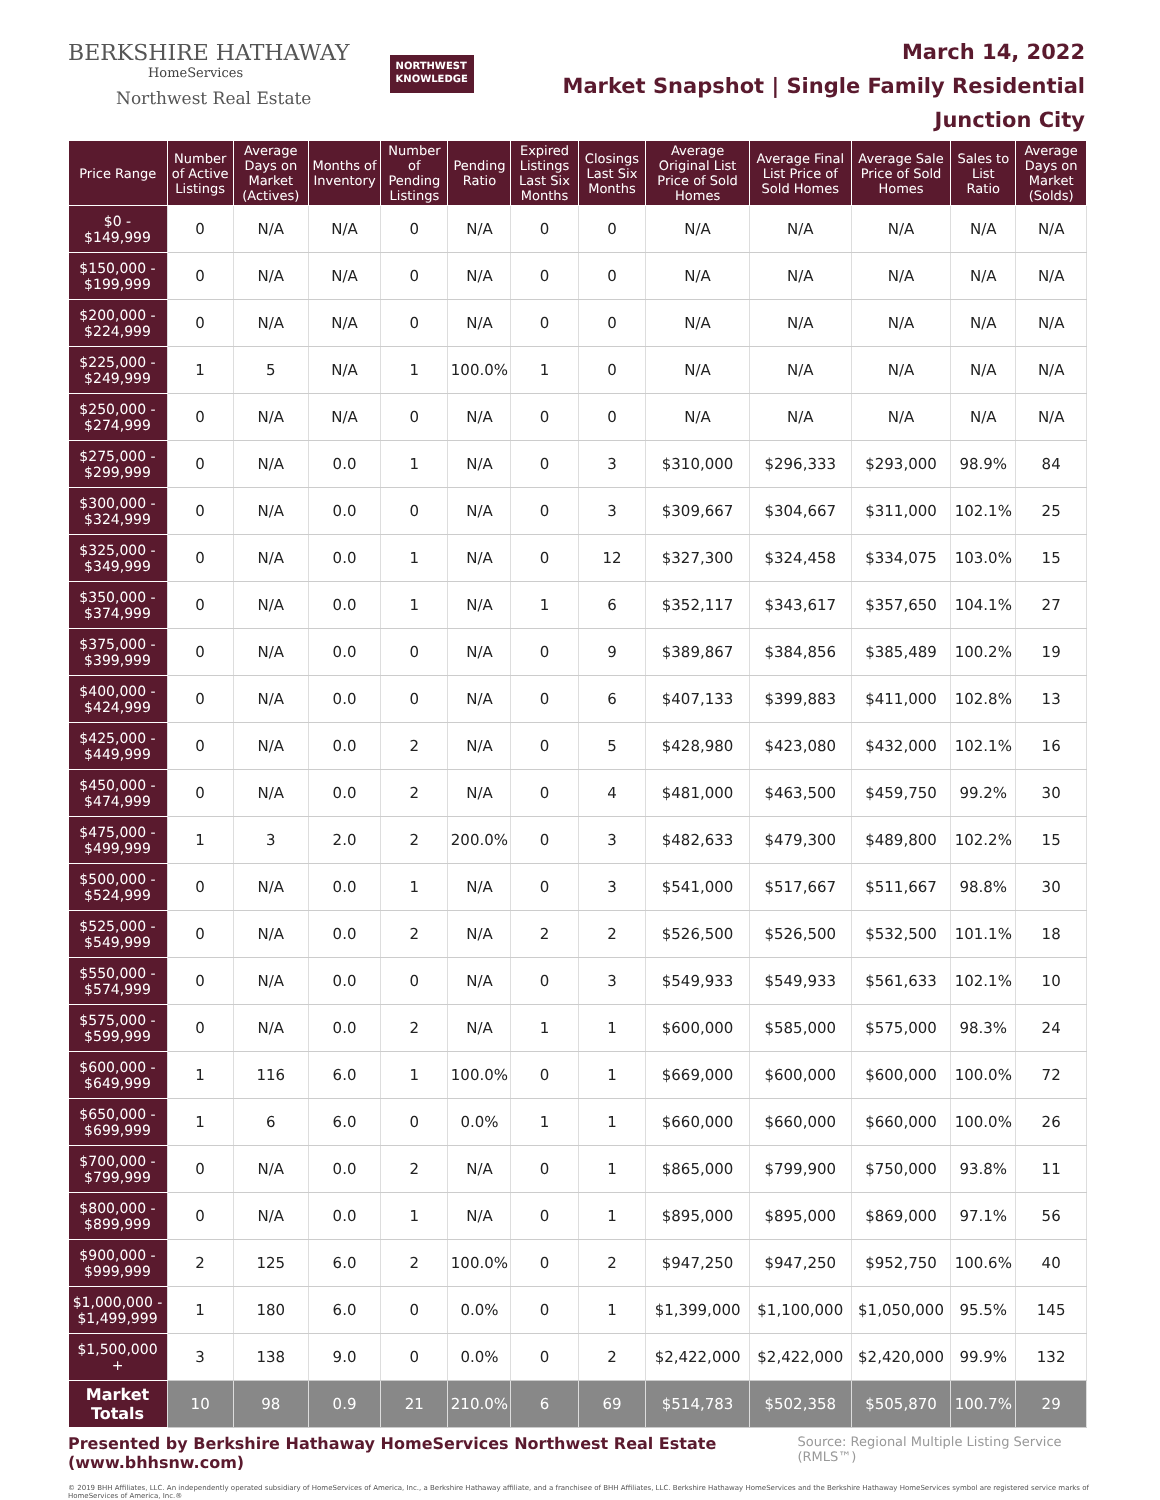BERKSHIRE HATHAWAY
HomeServices
Northwest Real Estate
NORTHWEST
KNOWLEDGE
March 14, 2022
Market Snapshot | Single Family Residential
Junction City
| Price Range | Number of Active Listings | Average Days on Market (Actives) | Months of Inventory | Number of Pending Listings | Pending Ratio | Expired Listings Last Six Months | Closings Last Six Months | Average Original List Price of Sold Homes | Average Final List Price of Sold Homes | Average Sale Price of Sold Homes | Sales to List Ratio | Average Days on Market (Solds) |
| --- | --- | --- | --- | --- | --- | --- | --- | --- | --- | --- | --- | --- |
| $0 - $149,999 | 0 | N/A | N/A | 0 | N/A | 0 | 0 | N/A | N/A | N/A | N/A | N/A |
| $150,000 - $199,999 | 0 | N/A | N/A | 0 | N/A | 0 | 0 | N/A | N/A | N/A | N/A | N/A |
| $200,000 - $224,999 | 0 | N/A | N/A | 0 | N/A | 0 | 0 | N/A | N/A | N/A | N/A | N/A |
| $225,000 - $249,999 | 1 | 5 | N/A | 1 | 100.0% | 1 | 0 | N/A | N/A | N/A | N/A | N/A |
| $250,000 - $274,999 | 0 | N/A | N/A | 0 | N/A | 0 | 0 | N/A | N/A | N/A | N/A | N/A |
| $275,000 - $299,999 | 0 | N/A | 0.0 | 1 | N/A | 0 | 3 | $310,000 | $296,333 | $293,000 | 98.9% | 84 |
| $300,000 - $324,999 | 0 | N/A | 0.0 | 0 | N/A | 0 | 3 | $309,667 | $304,667 | $311,000 | 102.1% | 25 |
| $325,000 - $349,999 | 0 | N/A | 0.0 | 1 | N/A | 0 | 12 | $327,300 | $324,458 | $334,075 | 103.0% | 15 |
| $350,000 - $374,999 | 0 | N/A | 0.0 | 1 | N/A | 1 | 6 | $352,117 | $343,617 | $357,650 | 104.1% | 27 |
| $375,000 - $399,999 | 0 | N/A | 0.0 | 0 | N/A | 0 | 9 | $389,867 | $384,856 | $385,489 | 100.2% | 19 |
| $400,000 - $424,999 | 0 | N/A | 0.0 | 0 | N/A | 0 | 6 | $407,133 | $399,883 | $411,000 | 102.8% | 13 |
| $425,000 - $449,999 | 0 | N/A | 0.0 | 2 | N/A | 0 | 5 | $428,980 | $423,080 | $432,000 | 102.1% | 16 |
| $450,000 - $474,999 | 0 | N/A | 0.0 | 2 | N/A | 0 | 4 | $481,000 | $463,500 | $459,750 | 99.2% | 30 |
| $475,000 - $499,999 | 1 | 3 | 2.0 | 2 | 200.0% | 0 | 3 | $482,633 | $479,300 | $489,800 | 102.2% | 15 |
| $500,000 - $524,999 | 0 | N/A | 0.0 | 1 | N/A | 0 | 3 | $541,000 | $517,667 | $511,667 | 98.8% | 30 |
| $525,000 - $549,999 | 0 | N/A | 0.0 | 2 | N/A | 2 | 2 | $526,500 | $526,500 | $532,500 | 101.1% | 18 |
| $550,000 - $574,999 | 0 | N/A | 0.0 | 0 | N/A | 0 | 3 | $549,933 | $549,933 | $561,633 | 102.1% | 10 |
| $575,000 - $599,999 | 0 | N/A | 0.0 | 2 | N/A | 1 | 1 | $600,000 | $585,000 | $575,000 | 98.3% | 24 |
| $600,000 - $649,999 | 1 | 116 | 6.0 | 1 | 100.0% | 0 | 1 | $669,000 | $600,000 | $600,000 | 100.0% | 72 |
| $650,000 - $699,999 | 1 | 6 | 6.0 | 0 | 0.0% | 1 | 1 | $660,000 | $660,000 | $660,000 | 100.0% | 26 |
| $700,000 - $799,999 | 0 | N/A | 0.0 | 2 | N/A | 0 | 1 | $865,000 | $799,900 | $750,000 | 93.8% | 11 |
| $800,000 - $899,999 | 0 | N/A | 0.0 | 1 | N/A | 0 | 1 | $895,000 | $895,000 | $869,000 | 97.1% | 56 |
| $900,000 - $999,999 | 2 | 125 | 6.0 | 2 | 100.0% | 0 | 2 | $947,250 | $947,250 | $952,750 | 100.6% | 40 |
| $1,000,000 - $1,499,999 | 1 | 180 | 6.0 | 0 | 0.0% | 0 | 1 | $1,399,000 | $1,100,000 | $1,050,000 | 95.5% | 145 |
| $1,500,000 + | 3 | 138 | 9.0 | 0 | 0.0% | 0 | 2 | $2,422,000 | $2,422,000 | $2,420,000 | 99.9% | 132 |
| Market Totals | 10 | 98 | 0.9 | 21 | 210.0% | 6 | 69 | $514,783 | $502,358 | $505,870 | 100.7% | 29 |
Presented by Berkshire Hathaway HomeServices Northwest Real Estate (www.bhhsnw.com) Source: Regional Multiple Listing Service (RMLS™)
© 2019 BHH Affiliates, LLC. An independently operated subsidiary of HomeServices of America, Inc., a Berkshire Hathaway affiliate, and a franchisee of BHH Affiliates, LLC. Berkshire Hathaway HomeServices and the Berkshire Hathaway HomeServices symbol are registered service marks of HomeServices of America, Inc.®